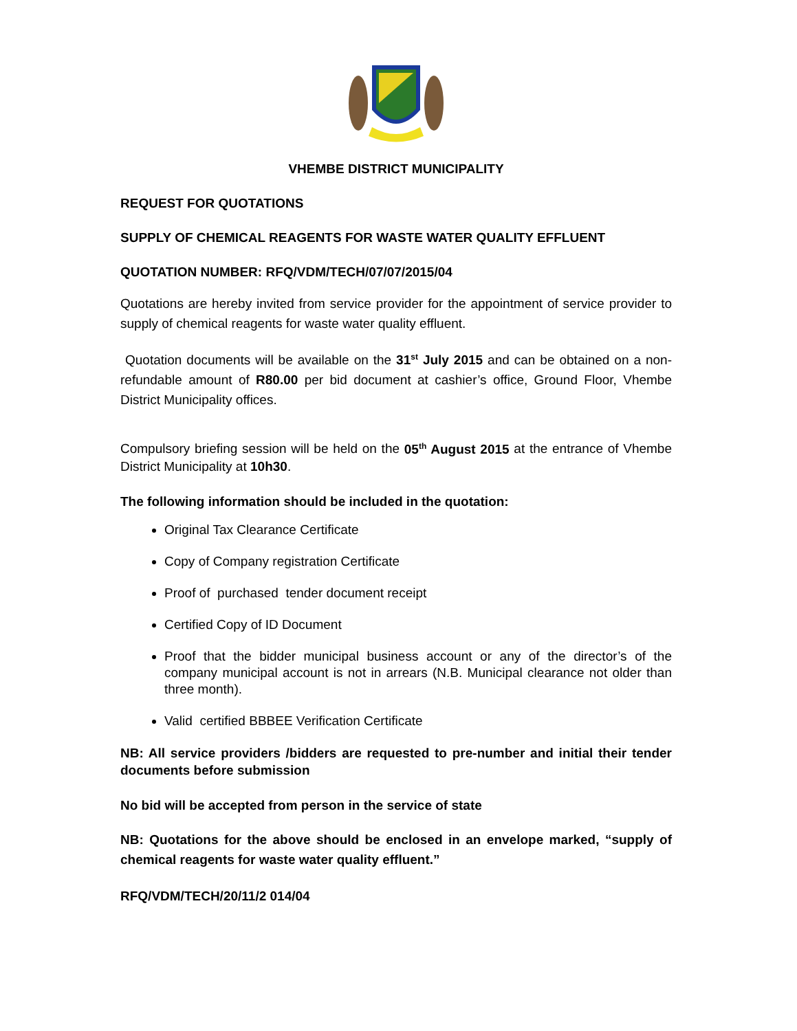VHEMBE DISTRICT MUNICIPALITY
REQUEST FOR QUOTATIONS
SUPPLY OF CHEMICAL REAGENTS FOR WASTE WATER QUALITY EFFLUENT
QUOTATION NUMBER: RFQ/VDM/TECH/07/07/2015/04
Quotations are hereby invited from service provider for the appointment of service provider to supply of chemical reagents for waste water quality effluent.
Quotation documents will be available on the 31<sup>st</sup> July 2015 and can be obtained on a non-refundable amount of R80.00 per bid document at cashier’s office, Ground Floor, Vhembe District Municipality offices.
Compulsory briefing session will be held on the 05<sup>th</sup> August 2015 at the entrance of Vhembe District Municipality at 10h30.
The following information should be included in the quotation:
Original Tax Clearance Certificate
Copy of Company registration Certificate
Proof of purchased tender document receipt
Certified Copy of ID Document
Proof that the bidder municipal business account or any of the director’s of the company municipal account is not in arrears (N.B. Municipal clearance not older than three month).
Valid certified BBBEE Verification Certificate
NB: All service providers /bidders are requested to pre-number and initial their tender documents before submission
No bid will be accepted from person in the service of state
NB: Quotations for the above should be enclosed in an envelope marked, “supply of chemical reagents for waste water quality effluent.”
RFQ/VDM/TECH/20/11/2 014/04